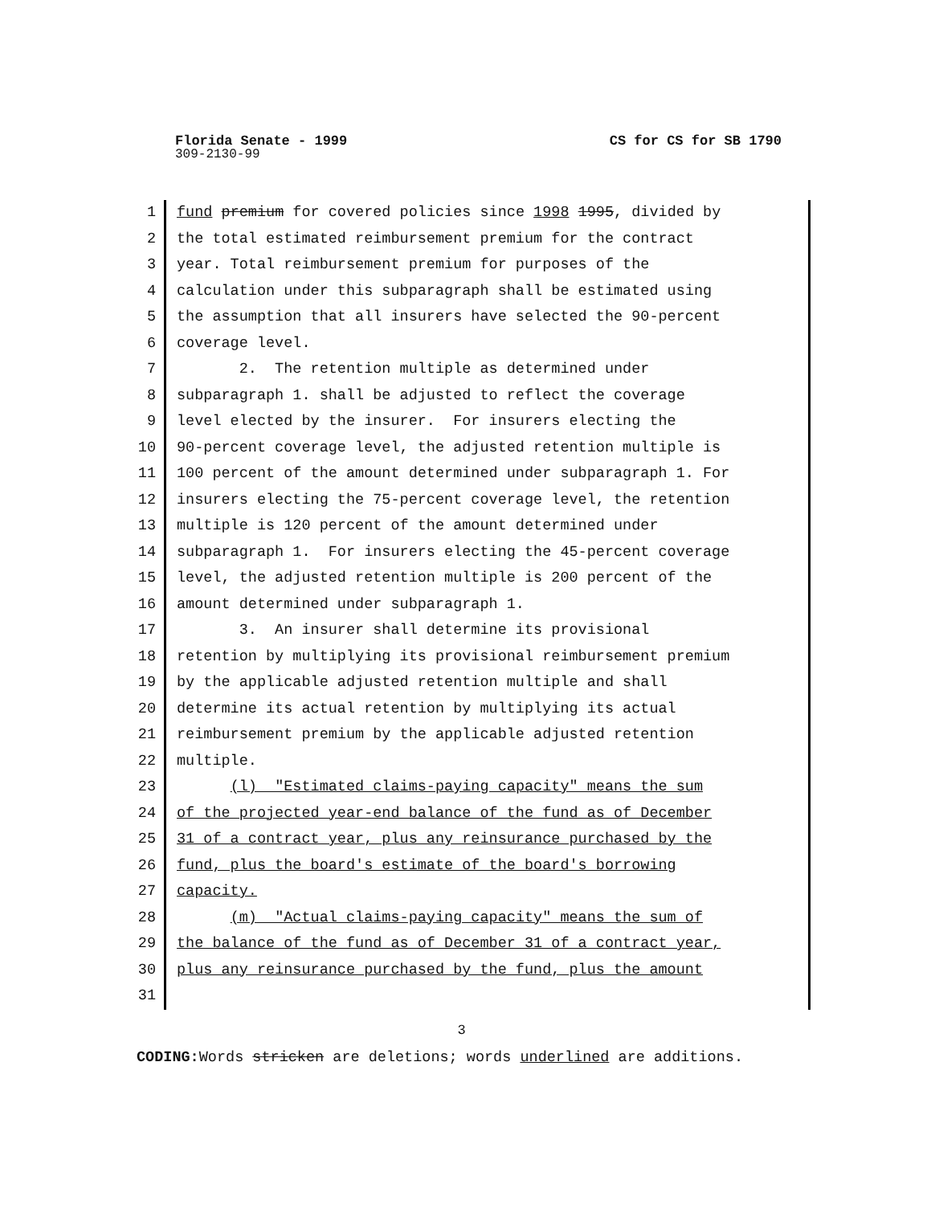Florida Senate - 1999 CS for CS for SB 1790
309-2130-99
1 fund premium for covered policies since 1998 1995, divided by
2 the total estimated reimbursement premium for the contract
3 year. Total reimbursement premium for purposes of the
4 calculation under this subparagraph shall be estimated using
5 the assumption that all insurers have selected the 90-percent
6 coverage level.
7 2. The retention multiple as determined under
8 subparagraph 1. shall be adjusted to reflect the coverage
9 level elected by the insurer. For insurers electing the
10 90-percent coverage level, the adjusted retention multiple is
11 100 percent of the amount determined under subparagraph 1. For
12 insurers electing the 75-percent coverage level, the retention
13 multiple is 120 percent of the amount determined under
14 subparagraph 1. For insurers electing the 45-percent coverage
15 level, the adjusted retention multiple is 200 percent of the
16 amount determined under subparagraph 1.
17 3. An insurer shall determine its provisional
18 retention by multiplying its provisional reimbursement premium
19 by the applicable adjusted retention multiple and shall
20 determine its actual retention by multiplying its actual
21 reimbursement premium by the applicable adjusted retention
22 multiple.
23 (l) "Estimated claims-paying capacity" means the sum
24 of the projected year-end balance of the fund as of December
25 31 of a contract year, plus any reinsurance purchased by the
26 fund, plus the board's estimate of the board's borrowing
27 capacity.
28 (m) "Actual claims-paying capacity" means the sum of
29 the balance of the fund as of December 31 of a contract year,
30 plus any reinsurance purchased by the fund, plus the amount
31
3
CODING: Words stricken are deletions; words underlined are additions.